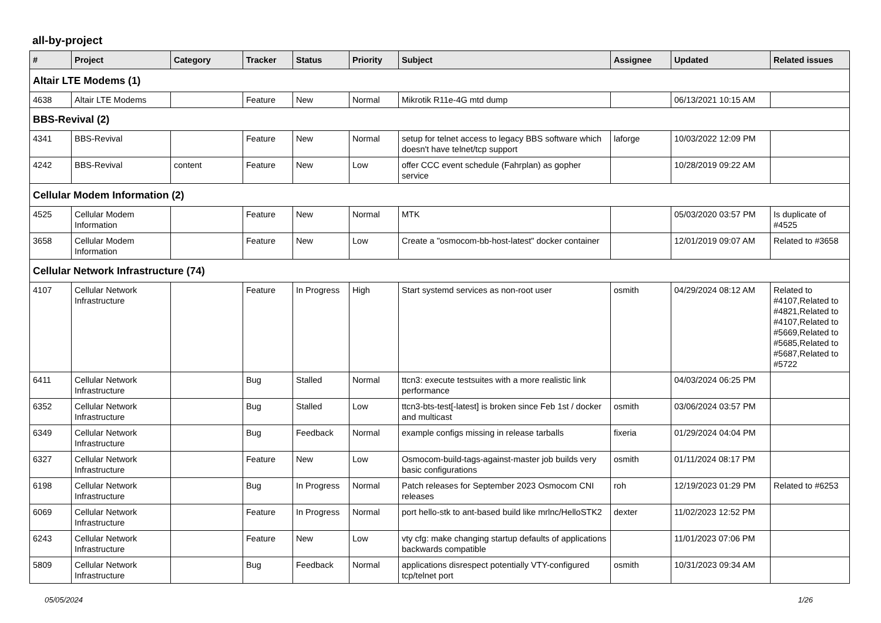all-by-project
| # | Project | Category | Tracker | Status | Priority | Subject | Assignee | Updated | Related issues |
| --- | --- | --- | --- | --- | --- | --- | --- | --- | --- |
| Altair LTE Modems (1) | | | | | | | | | |
| 4638 | Altair LTE Modems | | Feature | New | Normal | Mikrotik R11e-4G mtd dump | | 06/13/2021 10:15 AM | |
| BBS-Revival (2) | | | | | | | | | |
| 4341 | BBS-Revival | | Feature | New | Normal | setup for telnet access to legacy BBS software which doesn't have telnet/tcp support | laforge | 10/03/2022 12:09 PM | |
| 4242 | BBS-Revival | content | Feature | New | Low | offer CCC event schedule (Fahrplan) as gopher service | | 10/28/2019 09:22 AM | |
| Cellular Modem Information (2) | | | | | | | | | |
| 4525 | Cellular Modem Information | | Feature | New | Normal | MTK | | 05/03/2020 03:57 PM | Is duplicate of #4525 |
| 3658 | Cellular Modem Information | | Feature | New | Low | Create a "osmocom-bb-host-latest" docker container | | 12/01/2019 09:07 AM | Related to #3658 |
| Cellular Network Infrastructure (74) | | | | | | | | | |
| 4107 | Cellular Network Infrastructure | | Feature | In Progress | High | Start systemd services as non-root user | osmith | 04/29/2024 08:12 AM | Related to #4107,Related to #4821,Related to #4107,Related to #5669,Related to #5685,Related to #5687,Related to #5722 |
| 6411 | Cellular Network Infrastructure | | Bug | Stalled | Normal | ttcn3: execute testsuites with a more realistic link performance | | 04/03/2024 06:25 PM | |
| 6352 | Cellular Network Infrastructure | | Bug | Stalled | Low | ttcn3-bts-test[-latest] is broken since Feb 1st / docker and multicast | osmith | 03/06/2024 03:57 PM | |
| 6349 | Cellular Network Infrastructure | | Bug | Feedback | Normal | example configs missing in release tarballs | fixeria | 01/29/2024 04:04 PM | |
| 6327 | Cellular Network Infrastructure | | Feature | New | Low | Osmocom-build-tags-against-master job builds very basic configurations | osmith | 01/11/2024 08:17 PM | |
| 6198 | Cellular Network Infrastructure | | Bug | In Progress | Normal | Patch releases for September 2023 Osmocom CNI releases | roh | 12/19/2023 01:29 PM | Related to #6253 |
| 6069 | Cellular Network Infrastructure | | Feature | In Progress | Normal | port hello-stk to ant-based build like mrlnc/HelloSTK2 | dexter | 11/02/2023 12:52 PM | |
| 6243 | Cellular Network Infrastructure | | Feature | New | Low | vty cfg: make changing startup defaults of applications backwards compatible | | 11/01/2023 07:06 PM | |
| 5809 | Cellular Network Infrastructure | | Bug | Feedback | Normal | applications disrespect potentially VTY-configured tcp/telnet port | osmith | 10/31/2023 09:34 AM | |
05/05/2024 1/26